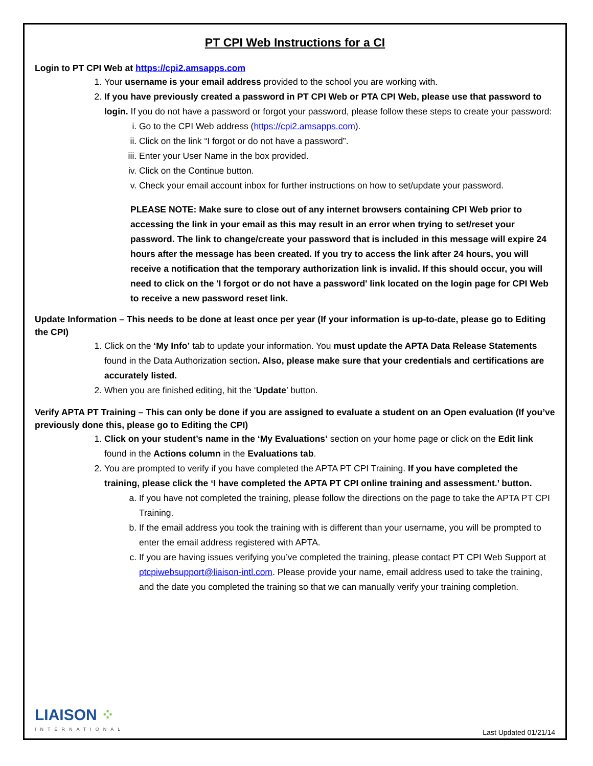PT CPI Web Instructions for a CI
Login to PT CPI Web at https://cpi2.amsapps.com
1. Your username is your email address provided to the school you are working with.
2. If you have previously created a password in PT CPI Web or PTA CPI Web, please use that password to login. If you do not have a password or forgot your password, please follow these steps to create your password:
i. Go to the CPI Web address (https://cpi2.amsapps.com).
ii. Click on the link “I forgot or do not have a password”.
iii. Enter your User Name in the box provided.
iv. Click on the Continue button.
v. Check your email account inbox for further instructions on how to set/update your password.
PLEASE NOTE: Make sure to close out of any internet browsers containing CPI Web prior to accessing the link in your email as this may result in an error when trying to set/reset your password. The link to change/create your password that is included in this message will expire 24 hours after the message has been created. If you try to access the link after 24 hours, you will receive a notification that the temporary authorization link is invalid. If this should occur, you will need to click on the 'I forgot or do not have a password' link located on the login page for CPI Web to receive a new password reset link.
Update Information – This needs to be done at least once per year (If your information is up-to-date, please go to Editing the CPI)
1. Click on the ‘My Info’ tab to update your information. You must update the APTA Data Release Statements found in the Data Authorization section. Also, please make sure that your credentials and certifications are accurately listed.
2. When you are finished editing, hit the ‘Update’ button.
Verify APTA PT Training – This can only be done if you are assigned to evaluate a student on an Open evaluation (If you’ve previously done this, please go to Editing the CPI)
1. Click on your student’s name in the ‘My Evaluations’ section on your home page or click on the Edit link found in the Actions column in the Evaluations tab.
2. You are prompted to verify if you have completed the APTA PT CPI Training. If you have completed the training, please click the ‘I have completed the APTA PT CPI online training and assessment.’ button.
a. If you have not completed the training, please follow the directions on the page to take the APTA PT CPI Training.
b. If the email address you took the training with is different than your username, you will be prompted to enter the email address registered with APTA.
c. If you are having issues verifying you’ve completed the training, please contact PT CPI Web Support at ptcpiwebsupport@liaison-intl.com. Please provide your name, email address used to take the training, and the date you completed the training so that we can manually verify your training completion.
LIAISON ⁘
INTERNATIONAL
Last Updated 01/21/14